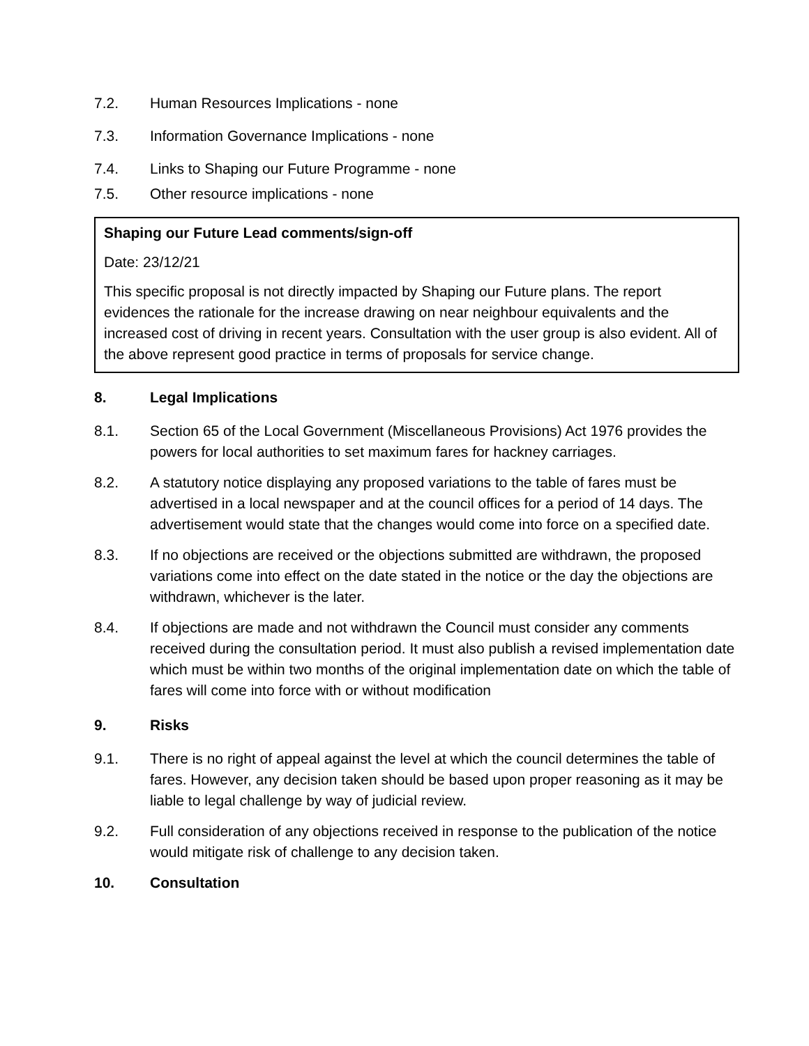7.2. Human Resources Implications - none
7.3. Information Governance Implications - none
7.4. Links to Shaping our Future Programme - none
7.5. Other resource implications - none
Shaping our Future Lead comments/sign-off
Date: 23/12/21
This specific proposal is not directly impacted by Shaping our Future plans. The report evidences the rationale for the increase drawing on near neighbour equivalents and the increased cost of driving in recent years. Consultation with the user group is also evident. All of the above represent good practice in terms of proposals for service change.
8. Legal Implications
8.1. Section 65 of the Local Government (Miscellaneous Provisions) Act 1976 provides the powers for local authorities to set maximum fares for hackney carriages.
8.2. A statutory notice displaying any proposed variations to the table of fares must be advertised in a local newspaper and at the council offices for a period of 14 days. The advertisement would state that the changes would come into force on a specified date.
8.3. If no objections are received or the objections submitted are withdrawn, the proposed variations come into effect on the date stated in the notice or the day the objections are withdrawn, whichever is the later.
8.4. If objections are made and not withdrawn the Council must consider any comments received during the consultation period. It must also publish a revised implementation date which must be within two months of the original implementation date on which the table of fares will come into force with or without modification
9. Risks
9.1. There is no right of appeal against the level at which the council determines the table of fares. However, any decision taken should be based upon proper reasoning as it may be liable to legal challenge by way of judicial review.
9.2. Full consideration of any objections received in response to the publication of the notice would mitigate risk of challenge to any decision taken.
10. Consultation